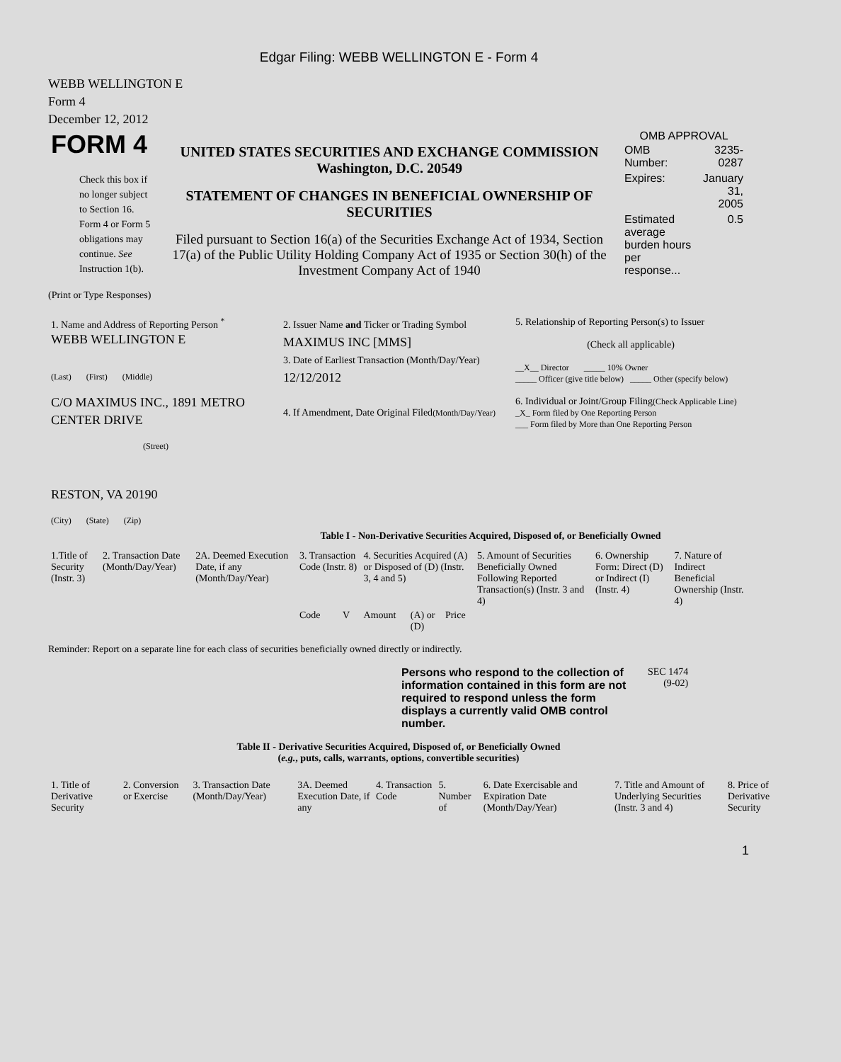Edgar Filing: WEBB WELLINGTON E - Form 4
WEBB WELLINGTON E
Form 4
December 12, 2012
| FORM 4 Check this box if no longer subject to Section 16. Form 4 or Form 5 obligations may continue. See Instruction 1(b). | UNITED STATES SECURITIES AND EXCHANGE COMMISSION Washington, D.C. 20549 STATEMENT OF CHANGES IN BENEFICIAL OWNERSHIP OF SECURITIES Filed pursuant to Section 16(a) of the Securities Exchange Act of 1934, Section 17(a) of the Public Utility Holding Company Act of 1935 or Section 30(h) of the Investment Company Act of 1940 | OMB APPROVAL / OMB Number: / 3235-0287 / / Expires: / January 31, 2005 / / Estimated average burden hours per response... / 0.5 / |
(Print or Type Responses)
| 1. Name and Address of Reporting Person <sup>*</sup> WEBB WELLINGTON E (Last) (First) (Middle) C/O MAXIMUS INC., 1891 METRO CENTER DRIVE (Street) RESTON, VA 20190 (City) (State) (Zip) | 2. Issuer Name and Ticker or Trading Symbol MAXIMUS INC [MMS] 3. Date of Earliest Transaction (Month/Day/Year) 12/12/2012 4. If Amendment, Date Original Filed (Month/Day/Year) | 5. Relationship of Reporting Person(s) to Issuer (Check all applicable) __X__ Director _____ 10% Owner _____ Officer (give title below) _____ Other (specify below) 6. Individual or Joint/Group Filing (Check Applicable Line) _X_ Form filed by One Reporting Person ___ Form filed by More than One Reporting Person |
Table I - Non-Derivative Securities Acquired, Disposed of, or Beneficially Owned
| 1.Title of Security (Instr. 3) | 2. Transaction Date (Month/Day/Year) | 2A. Deemed Execution Date, if any (Month/Day/Year) | 3. Transaction Code (Instr. 8) | | 4. Securities Acquired (A) or Disposed of (D) (Instr. 3, 4 and 5) | | | 5. Amount of Securities Beneficially Owned Following Reported Transaction(s) (Instr. 3 and 4) | 6. Ownership Form: Direct (D) or Indirect (I) (Instr. 4) | 7. Nature of Indirect Beneficial Ownership (Instr. 4) |
| --- | --- | --- | --- | --- | --- | --- | --- | --- | --- | --- |
| | | | Code | V | Amount | (A) or (D) | Price | | | |
Reminder: Report on a separate line for each class of securities beneficially owned directly or indirectly.
| Persons who respond to the collection of information contained in this form are not required to respond unless the form displays a currently valid OMB control number. | SEC 1474 (9-02) |
Table II - Derivative Securities Acquired, Disposed of, or Beneficially Owned
(e.g., puts, calls, warrants, options, convertible securities)
| 1. Title of Derivative Security | 2. Conversion or Exercise | 3. Transaction Date (Month/Day/Year) | 3A. Deemed Execution Date, if any | 4. Transaction Code | 5. Number of | 6. Date Exercisable and Expiration Date (Month/Day/Year) | 7. Title and Amount of Underlying Securities (Instr. 3 and 4) | 8. Price of Derivative Security |
| --- | --- | --- | --- | --- | --- | --- | --- | --- |
1